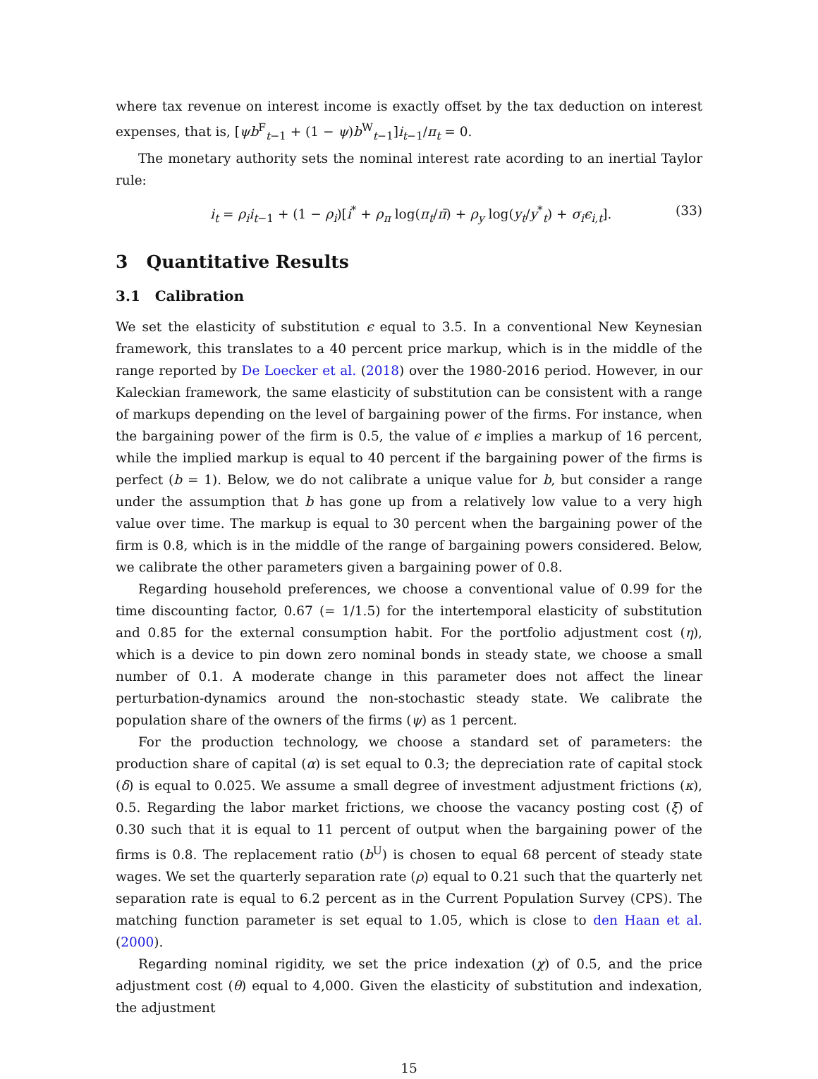where tax revenue on interest income is exactly offset by the tax deduction on interest expenses, that is, [ψb<sup>F</sup><sub>t−1</sub> + (1 − ψ)b<sup>W</sup><sub>t−1</sub>]i<sub>t−1</sub>/π<sub>t</sub> = 0.
The monetary authority sets the nominal interest rate acording to an inertial Taylor rule:
i<sub>t</sub> = ρ<sub>i</sub>i<sub>t−1</sub> + (1 − ρ<sub>i</sub>)[i<sup>*</sup> + ρ<sub>π</sub> log(π<sub>t</sub>/π̄) + ρ<sub>y</sub> log(y<sub>t</sub>/y<sup>*</sup><sub>t</sub>) + σ<sub>i</sub>ϵ<sub>i,t</sub>]. (33)
3 Quantitative Results
3.1 Calibration
We set the elasticity of substitution ϵ equal to 3.5. In a conventional New Keynesian framework, this translates to a 40 percent price markup, which is in the middle of the range reported by De Loecker et al. (2018) over the 1980-2016 period. However, in our Kaleckian framework, the same elasticity of substitution can be consistent with a range of markups depending on the level of bargaining power of the firms. For instance, when the bargaining power of the firm is 0.5, the value of ϵ implies a markup of 16 percent, while the implied markup is equal to 40 percent if the bargaining power of the firms is perfect (b = 1). Below, we do not calibrate a unique value for b, but consider a range under the assumption that b has gone up from a relatively low value to a very high value over time. The markup is equal to 30 percent when the bargaining power of the firm is 0.8, which is in the middle of the range of bargaining powers considered. Below, we calibrate the other parameters given a bargaining power of 0.8.
Regarding household preferences, we choose a conventional value of 0.99 for the time discounting factor, 0.67 (= 1/1.5) for the intertemporal elasticity of substitution and 0.85 for the external consumption habit. For the portfolio adjustment cost (η), which is a device to pin down zero nominal bonds in steady state, we choose a small number of 0.1. A moderate change in this parameter does not affect the linear perturbation-dynamics around the non-stochastic steady state. We calibrate the population share of the owners of the firms (ψ) as 1 percent.
For the production technology, we choose a standard set of parameters: the production share of capital (α) is set equal to 0.3; the depreciation rate of capital stock (δ) is equal to 0.025. We assume a small degree of investment adjustment frictions (κ), 0.5. Regarding the labor market frictions, we choose the vacancy posting cost (ξ) of 0.30 such that it is equal to 11 percent of output when the bargaining power of the firms is 0.8. The replacement ratio (b<sup>U</sup>) is chosen to equal 68 percent of steady state wages. We set the quarterly separation rate (ρ) equal to 0.21 such that the quarterly net separation rate is equal to 6.2 percent as in the Current Population Survey (CPS). The matching function parameter is set equal to 1.05, which is close to den Haan et al. (2000).
Regarding nominal rigidity, we set the price indexation (χ) of 0.5, and the price adjustment cost (θ) equal to 4,000. Given the elasticity of substitution and indexation, the adjustment
15